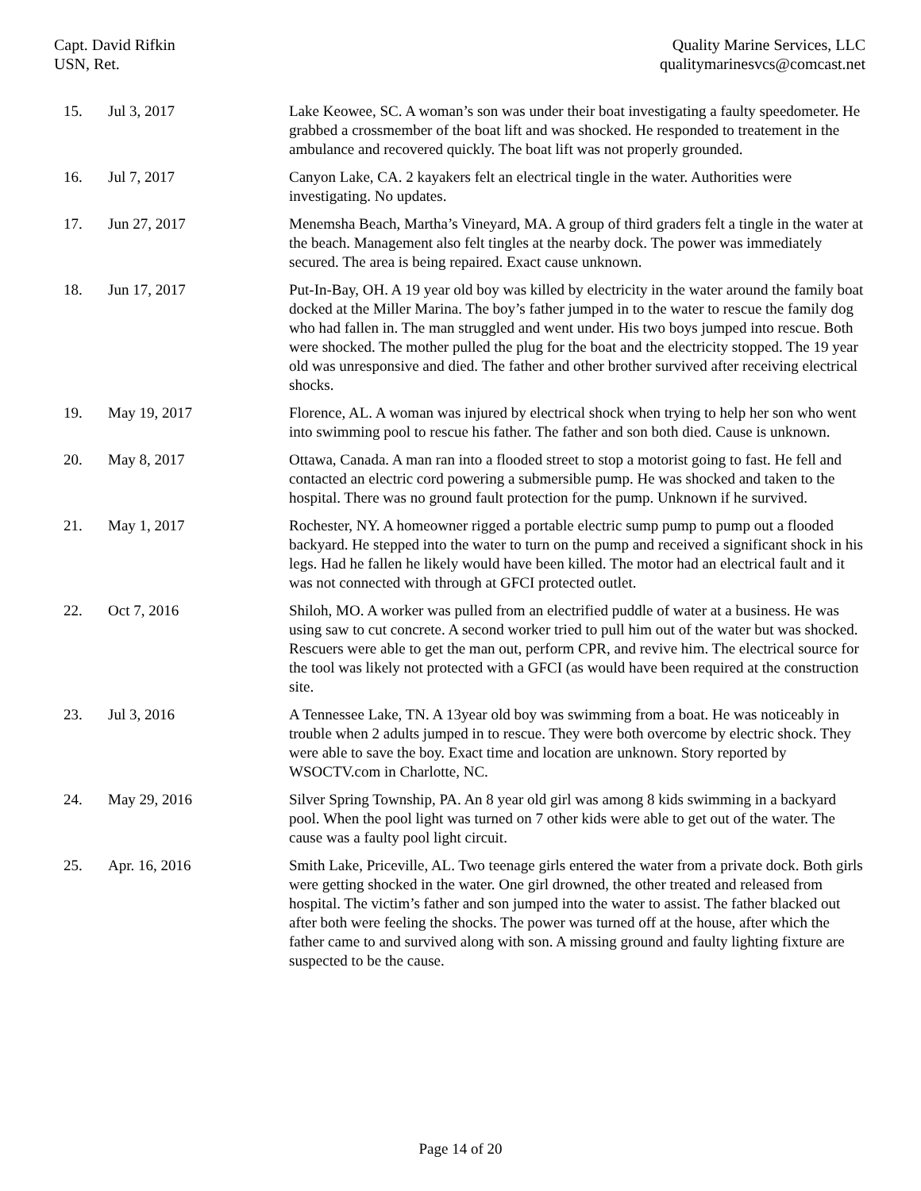Capt. David Rifkin
USN, Ret.
Quality Marine Services, LLC
qualitymarinesvcs@comcast.net
| 15. | Jul 3, 2017 | Lake Keowee, SC. A woman’s son was under their boat investigating a faulty speedometer. He grabbed a crossmember of the boat lift and was shocked. He responded to treatement in the ambulance and recovered quickly. The boat lift was not properly grounded. |
| 16. | Jul 7, 2017 | Canyon Lake, CA. 2 kayakers felt an electrical tingle in the water. Authorities were investigating. No updates. |
| 17. | Jun 27, 2017 | Menemsha Beach, Martha’s Vineyard, MA. A group of third graders felt a tingle in the water at the beach. Management also felt tingles at the nearby dock. The power was immediately secured. The area is being repaired. Exact cause unknown. |
| 18. | Jun 17, 2017 | Put-In-Bay, OH. A 19 year old boy was killed by electricity in the water around the family boat docked at the Miller Marina. The boy’s father jumped in to the water to rescue the family dog who had fallen in. The man struggled and went under. His two boys jumped into rescue. Both were shocked. The mother pulled the plug for the boat and the electricity stopped. The 19 year old was unresponsive and died. The father and other brother survived after receiving electrical shocks. |
| 19. | May 19, 2017 | Florence, AL. A woman was injured by electrical shock when trying to help her son who went into swimming pool to rescue his father. The father and son both died. Cause is unknown. |
| 20. | May 8, 2017 | Ottawa, Canada. A man ran into a flooded street to stop a motorist going to fast. He fell and contacted an electric cord powering a submersible pump. He was shocked and taken to the hospital. There was no ground fault protection for the pump. Unknown if he survived. |
| 21. | May 1, 2017 | Rochester, NY. A homeowner rigged a portable electric sump pump to pump out a flooded backyard. He stepped into the water to turn on the pump and received a significant shock in his legs. Had he fallen he likely would have been killed. The motor had an electrical fault and it was not connected with through at GFCI protected outlet. |
| 22. | Oct 7, 2016 | Shiloh, MO. A worker was pulled from an electrified puddle of water at a business. He was using saw to cut concrete. A second worker tried to pull him out of the water but was shocked. Rescuers were able to get the man out, perform CPR, and revive him. The electrical source for the tool was likely not protected with a GFCI (as would have been required at the construction site. |
| 23. | Jul 3, 2016 | A Tennessee Lake, TN. A 13year old boy was swimming from a boat. He was noticeably in trouble when 2 adults jumped in to rescue. They were both overcome by electric shock. They were able to save the boy. Exact time and location are unknown. Story reported by WSOCTV.com in Charlotte, NC. |
| 24. | May 29, 2016 | Silver Spring Township, PA. An 8 year old girl was among 8 kids swimming in a backyard pool. When the pool light was turned on 7 other kids were able to get out of the water. The cause was a faulty pool light circuit. |
| 25. | Apr. 16, 2016 | Smith Lake, Priceville, AL. Two teenage girls entered the water from a private dock. Both girls were getting shocked in the water. One girl drowned, the other treated and released from hospital. The victim’s father and son jumped into the water to assist. The father blacked out after both were feeling the shocks. The power was turned off at the house, after which the father came to and survived along with son. A missing ground and faulty lighting fixture are suspected to be the cause. |
Page 14 of 20